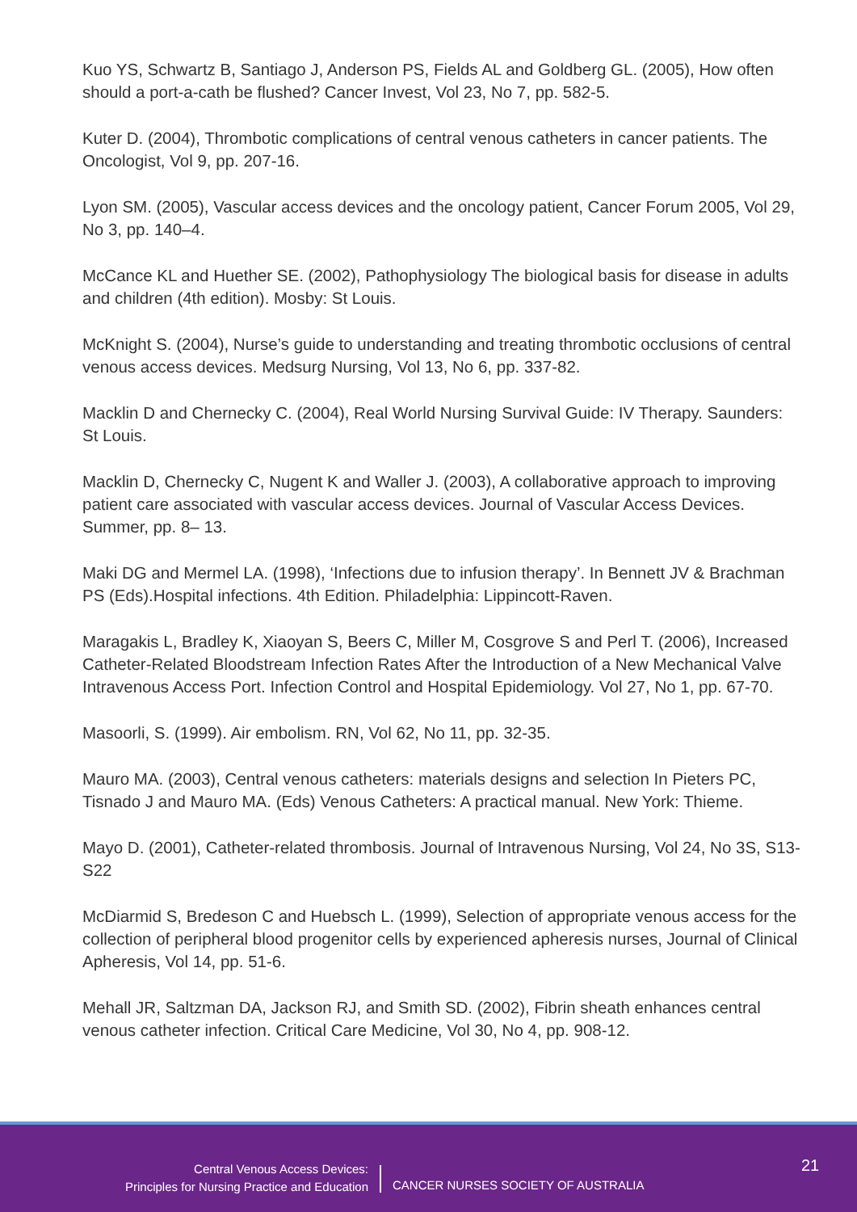Kuo YS, Schwartz B, Santiago J, Anderson PS, Fields AL and Goldberg GL. (2005), How often should a port-a-cath be flushed? Cancer Invest, Vol 23, No 7, pp. 582-5.
Kuter D. (2004), Thrombotic complications of central venous catheters in cancer patients. The Oncologist, Vol 9, pp. 207-16.
Lyon SM. (2005), Vascular access devices and the oncology patient, Cancer Forum 2005, Vol 29, No 3, pp. 140–4.
McCance KL and Huether SE. (2002), Pathophysiology The biological basis for disease in adults and children (4th edition). Mosby: St Louis.
McKnight S. (2004), Nurse’s guide to understanding and treating thrombotic occlusions of central venous access devices. Medsurg Nursing, Vol 13, No 6, pp. 337-82.
Macklin D and Chernecky C. (2004), Real World Nursing Survival Guide: IV Therapy. Saunders: St Louis.
Macklin D, Chernecky C, Nugent K and Waller J. (2003), A collaborative approach to improving patient care associated with vascular access devices. Journal of Vascular Access Devices. Summer, pp. 8– 13.
Maki DG and Mermel LA. (1998), ‘Infections due to infusion therapy’. In Bennett JV & Brachman PS (Eds).Hospital infections. 4th Edition. Philadelphia: Lippincott-Raven.
Maragakis L, Bradley K, Xiaoyan S, Beers C, Miller M, Cosgrove S and Perl T. (2006), Increased Catheter-Related Bloodstream Infection Rates After the Introduction of a New Mechanical Valve Intravenous Access Port. Infection Control and Hospital Epidemiology. Vol 27, No 1, pp. 67-70.
Masoorli, S. (1999). Air embolism. RN, Vol 62, No 11, pp. 32-35.
Mauro MA. (2003), Central venous catheters: materials designs and selection In Pieters PC, Tisnado J and Mauro MA. (Eds) Venous Catheters: A practical manual. New York: Thieme.
Mayo D. (2001), Catheter-related thrombosis. Journal of Intravenous Nursing, Vol 24, No 3S, S13-S22
McDiarmid S, Bredeson C and Huebsch L. (1999), Selection of appropriate venous access for the collection of peripheral blood progenitor cells by experienced apheresis nurses, Journal of Clinical Apheresis, Vol 14, pp. 51-6.
Mehall JR, Saltzman DA, Jackson RJ, and Smith SD. (2002), Fibrin sheath enhances central venous catheter infection. Critical Care Medicine, Vol 30, No 4, pp. 908-12.
Central Venous Access Devices:
Principles for Nursing Practice and Education
CANCER NURSES SOCIETY OF AUSTRALIA
21